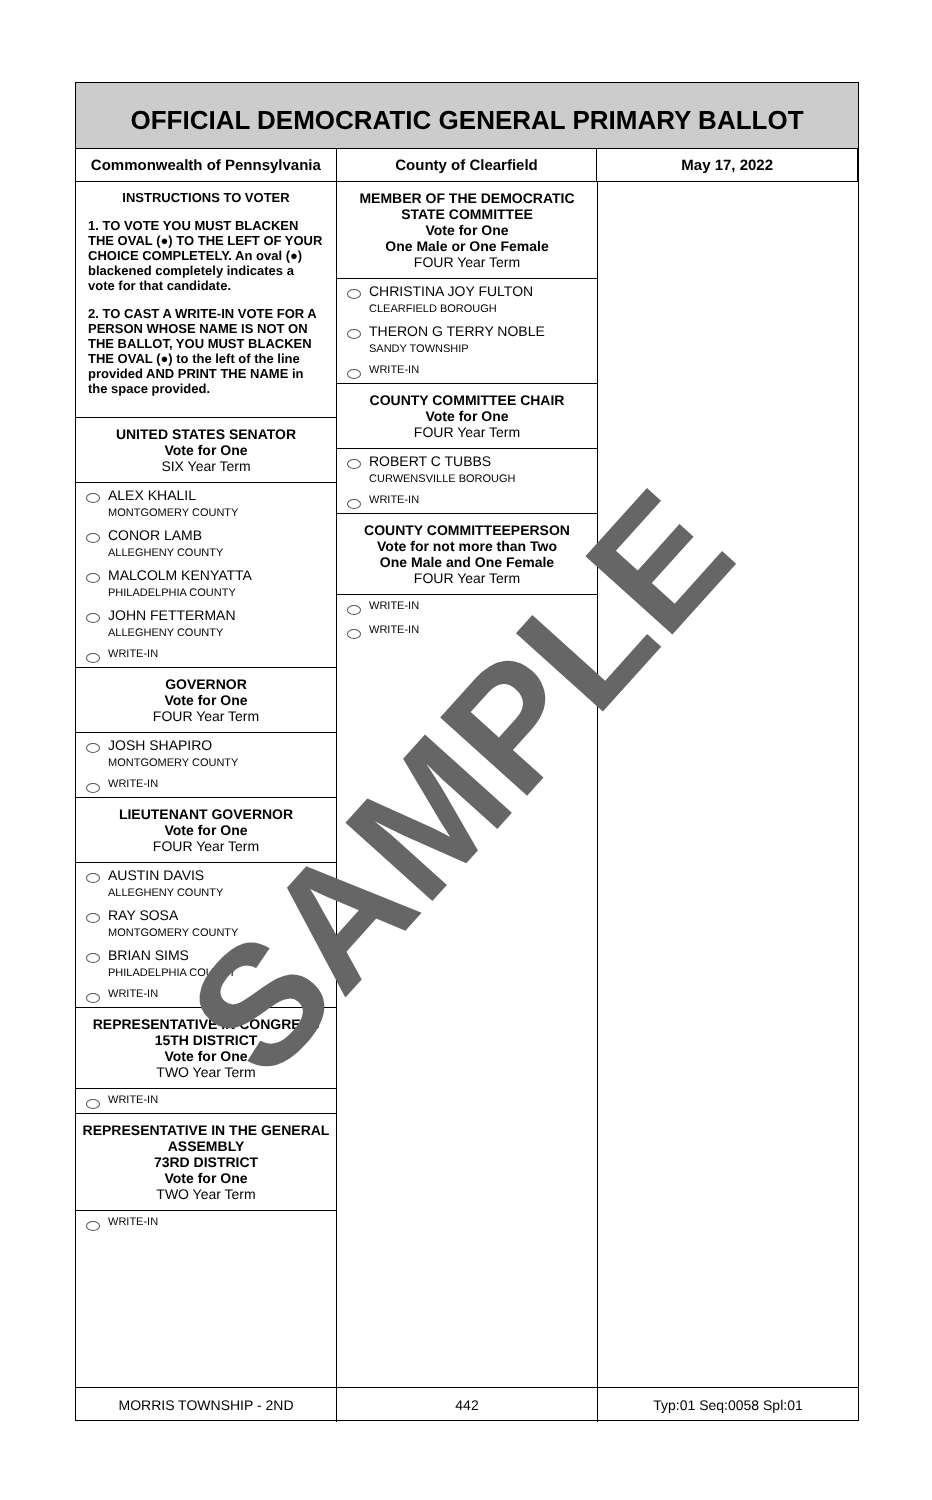OFFICIAL DEMOCRATIC GENERAL PRIMARY BALLOT
Commonwealth of Pennsylvania County of Clearfield May 17, 2022
INSTRUCTIONS TO VOTER
1. TO VOTE YOU MUST BLACKEN THE OVAL (●) TO THE LEFT OF YOUR CHOICE COMPLETELY. An oval (●) blackened completely indicates a vote for that candidate.
2. TO CAST A WRITE-IN VOTE FOR A PERSON WHOSE NAME IS NOT ON THE BALLOT, YOU MUST BLACKEN THE OVAL (●) to the left of the line provided AND PRINT THE NAME in the space provided.
UNITED STATES SENATOR
Vote for One
SIX Year Term
ALEX KHALIL
MONTGOMERY COUNTY
CONOR LAMB
ALLEGHENY COUNTY
MALCOLM KENYATTA
PHILADELPHIA COUNTY
JOHN FETTERMAN
ALLEGHENY COUNTY
WRITE-IN
GOVERNOR
Vote for One
FOUR Year Term
JOSH SHAPIRO
MONTGOMERY COUNTY
WRITE-IN
LIEUTENANT GOVERNOR
Vote for One
FOUR Year Term
AUSTIN DAVIS
ALLEGHENY COUNTY
RAY SOSA
MONTGOMERY COUNTY
BRIAN SIMS
PHILADELPHIA COUNTY
WRITE-IN
REPRESENTATIVE IN CONGRESS
15TH DISTRICT
Vote for One
TWO Year Term
WRITE-IN
REPRESENTATIVE IN THE GENERAL ASSEMBLY
73RD DISTRICT
Vote for One
TWO Year Term
WRITE-IN
MEMBER OF THE DEMOCRATIC STATE COMMITTEE
Vote for One
One Male or One Female
FOUR Year Term
CHRISTINA JOY FULTON
CLEARFIELD BOROUGH
THERON G TERRY NOBLE
SANDY TOWNSHIP
WRITE-IN
COUNTY COMMITTEE CHAIR
Vote for One
FOUR Year Term
ROBERT C TUBBS
CURWENSVILLE BOROUGH
WRITE-IN
COUNTY COMMITTEEPERSON
Vote for not more than Two
One Male and One Female
FOUR Year Term
WRITE-IN
WRITE-IN
MORRIS TOWNSHIP - 2ND 442 Typ:01 Seq:0058 Spl:01
SAMPLE